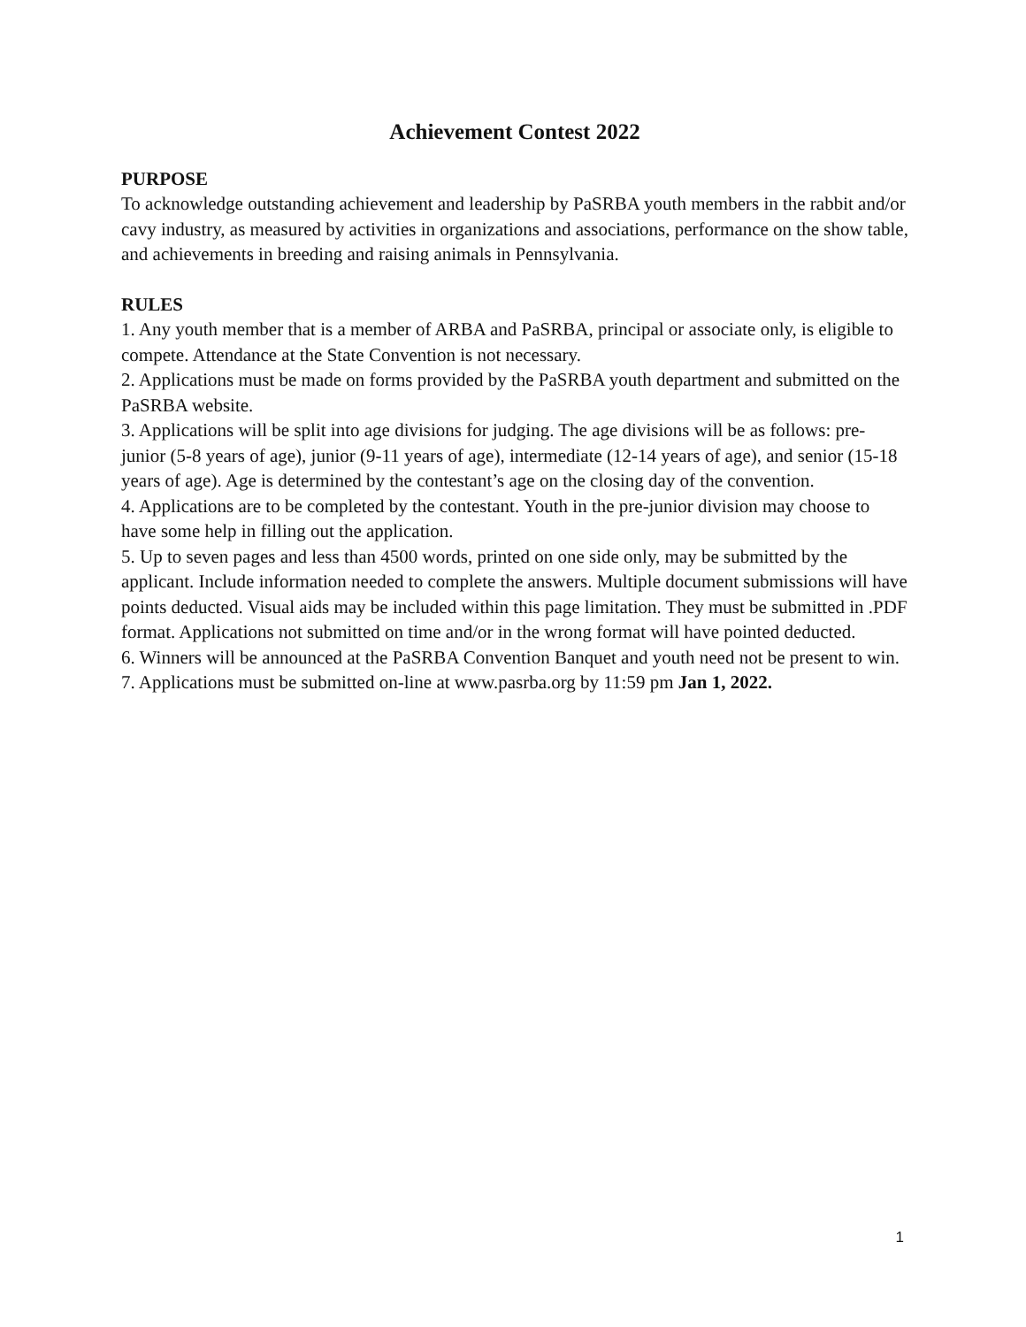Achievement Contest 2022
PURPOSE
To acknowledge outstanding achievement and leadership by PaSRBA youth members in the rabbit and/or cavy industry, as measured by activities in organizations and associations, performance on the show table, and achievements in breeding and raising animals in Pennsylvania.
RULES
1. Any youth member that is a member of ARBA and PaSRBA, principal or associate only, is eligible to compete. Attendance at the State Convention is not necessary.
2. Applications must be made on forms provided by the PaSRBA youth department and submitted on the PaSRBA website.
3. Applications will be split into age divisions for judging. The age divisions will be as follows: pre-junior (5-8 years of age), junior (9-11 years of age), intermediate (12-14 years of age), and senior (15-18 years of age). Age is determined by the contestant’s age on the closing day of the convention.
4. Applications are to be completed by the contestant. Youth in the pre-junior division may choose to have some help in filling out the application.
5. Up to seven pages and less than 4500 words, printed on one side only, may be submitted by the applicant. Include information needed to complete the answers. Multiple document submissions will have points deducted. Visual aids may be included within this page limitation. They must be submitted in .PDF format. Applications not submitted on time and/or in the wrong format will have pointed deducted.
6. Winners will be announced at the PaSRBA Convention Banquet and youth need not be present to win.
7. Applications must be submitted on-line at www.pasrba.org by 11:59 pm Jan 1, 2022.
1